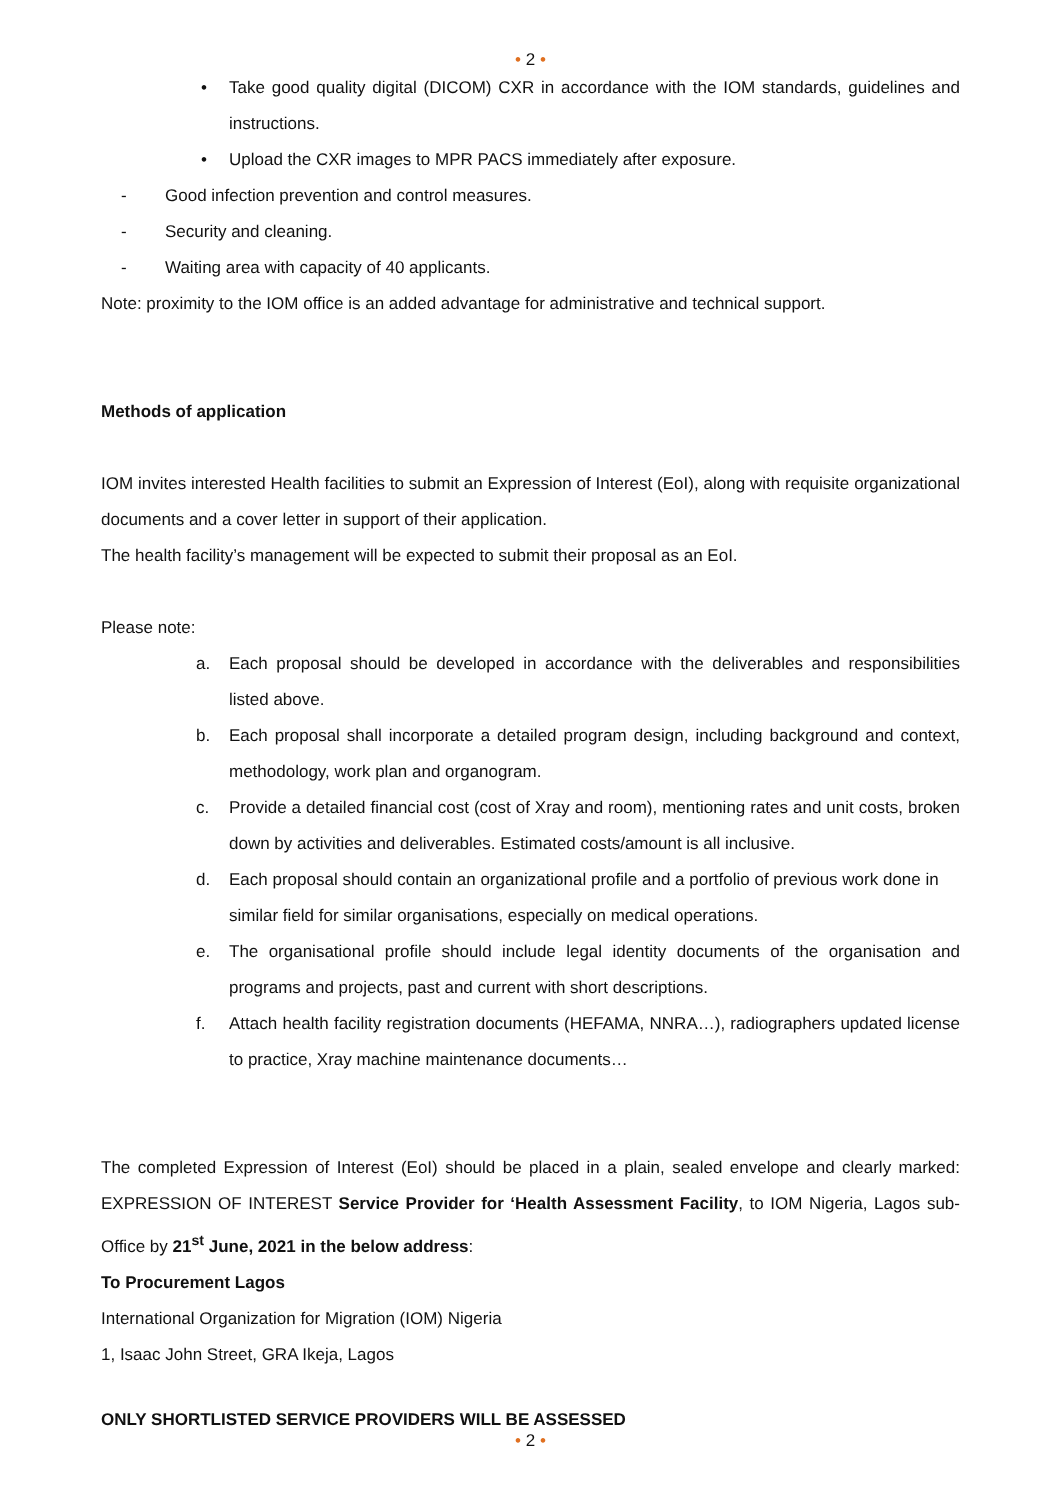• 2 •
• Take good quality digital (DICOM) CXR in accordance with the IOM standards, guidelines and instructions.
• Upload the CXR images to MPR PACS immediately after exposure.
- Good infection prevention and control measures.
- Security and cleaning.
- Waiting area with capacity of 40 applicants.
Note: proximity to the IOM office is an added advantage for administrative and technical support.
Methods of application
IOM invites interested Health facilities to submit an Expression of Interest (EoI), along with requisite organizational documents and a cover letter in support of their application.
The health facility’s management will be expected to submit their proposal as an EoI.
Please note:
a. Each proposal should be developed in accordance with the deliverables and responsibilities listed above.
b. Each proposal shall incorporate a detailed program design, including background and context, methodology, work plan and organogram.
c. Provide a detailed financial cost (cost of Xray and room), mentioning rates and unit costs, broken down by activities and deliverables. Estimated costs/amount is all inclusive.
d. Each proposal should contain an organizational profile and a portfolio of previous work done in similar field for similar organisations, especially on medical operations.
e. The organisational profile should include legal identity documents of the organisation and programs and projects, past and current with short descriptions.
f. Attach health facility registration documents (HEFAMA, NNRA…), radiographers updated license to practice, Xray machine maintenance documents…
The completed Expression of Interest (EoI) should be placed in a plain, sealed envelope and clearly marked: EXPRESSION OF INTEREST Service Provider for ‘Health Assessment Facility, to IOM Nigeria, Lagos sub-Office by 21<sup>st</sup> June, 2021 in the below address:
To Procurement Lagos
International Organization for Migration (IOM) Nigeria
1, Isaac John Street, GRA Ikeja, Lagos
ONLY SHORTLISTED SERVICE PROVIDERS WILL BE ASSESSED
• 2 •